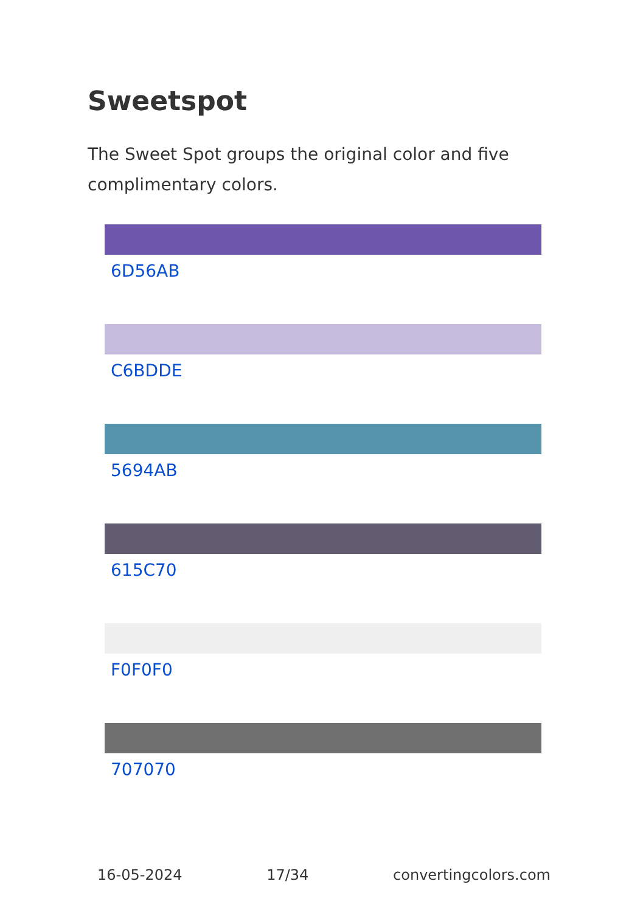Sweetspot
The Sweet Spot groups the original color and five complimentary colors.
6D56AB
C6BDDE
5694AB
615C70
F0F0F0
707070
16-05-2024 17/34 convertingcolors.com